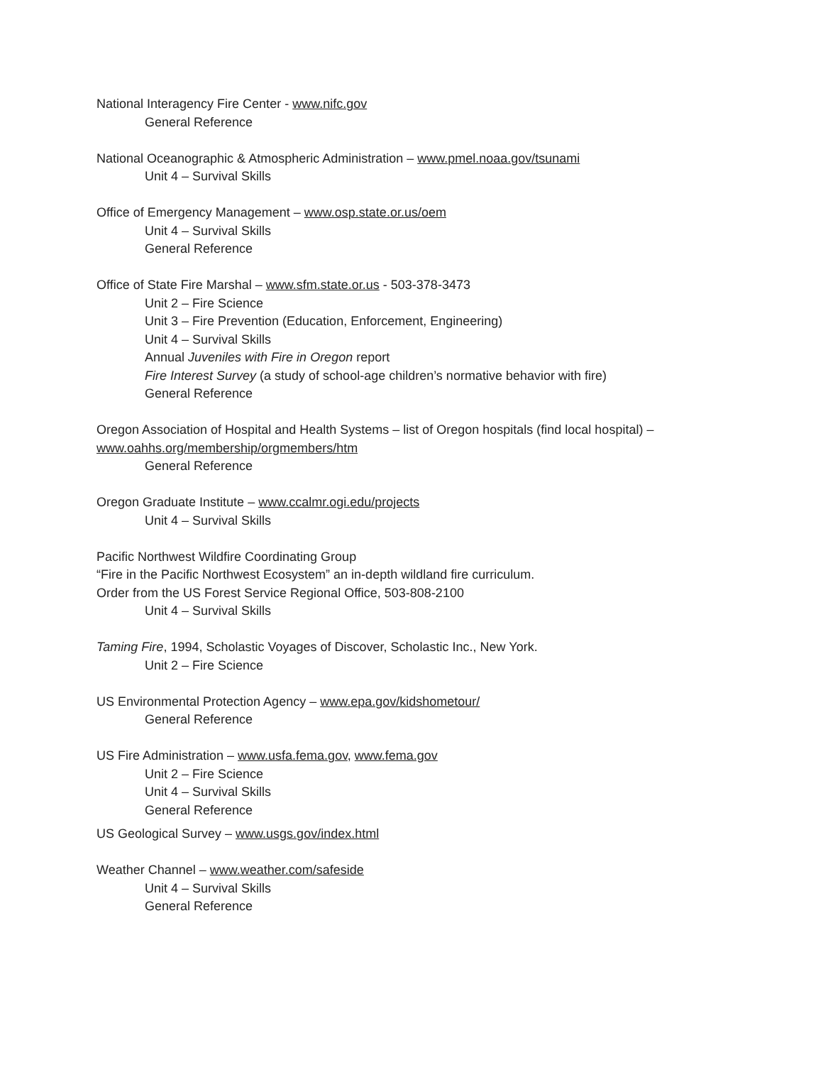National Interagency Fire Center - www.nifc.gov
General Reference
National Oceanographic & Atmospheric Administration – www.pmel.noaa.gov/tsunami
Unit 4 – Survival Skills
Office of Emergency Management – www.osp.state.or.us/oem
Unit 4 – Survival Skills
General Reference
Office of State Fire Marshal – www.sfm.state.or.us - 503-378-3473
Unit 2 – Fire Science
Unit 3 – Fire Prevention (Education, Enforcement, Engineering)
Unit 4 – Survival Skills
Annual Juveniles with Fire in Oregon report
Fire Interest Survey (a study of school-age children’s normative behavior with fire)
General Reference
Oregon Association of Hospital and Health Systems – list of Oregon hospitals (find local hospital) –
www.oahhs.org/membership/orgmembers/htm
General Reference
Oregon Graduate Institute – www.ccalmr.ogi.edu/projects
Unit 4 – Survival Skills
Pacific Northwest Wildfire Coordinating Group
“Fire in the Pacific Northwest Ecosystem” an in-depth wildland fire curriculum.
Order from the US Forest Service Regional Office, 503-808-2100
Unit 4 – Survival Skills
Taming Fire, 1994, Scholastic Voyages of Discover, Scholastic Inc., New York.
Unit 2 – Fire Science
US Environmental Protection Agency – www.epa.gov/kidshometour/
General Reference
US Fire Administration – www.usfa.fema.gov, www.fema.gov
Unit 2 – Fire Science
Unit 4 – Survival Skills
General Reference
US Geological Survey – www.usgs.gov/index.html
Weather Channel – www.weather.com/safeside
Unit 4 – Survival Skills
General Reference